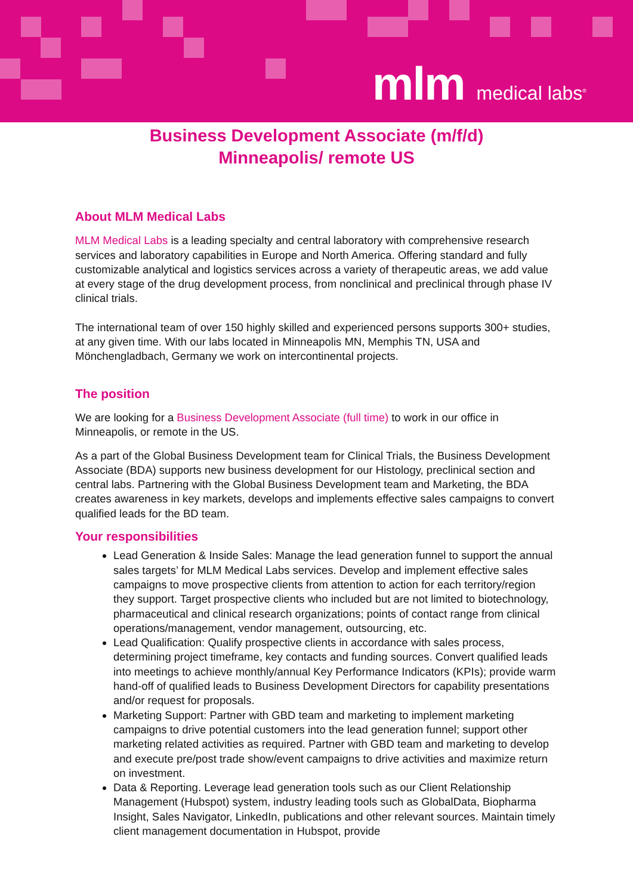mlm medical labs<sup>®</sup>
Business Development Associate (m/f/d)
Minneapolis/ remote US
About MLM Medical Labs
MLM Medical Labs is a leading specialty and central laboratory with comprehensive research services and laboratory capabilities in Europe and North America. Offering standard and fully customizable analytical and logistics services across a variety of therapeutic areas, we add value at every stage of the drug development process, from nonclinical and preclinical through phase IV clinical trials.
The international team of over 150 highly skilled and experienced persons supports 300+ studies, at any given time. With our labs located in Minneapolis MN, Memphis TN, USA and Mönchengladbach, Germany we work on intercontinental projects.
The position
We are looking for a Business Development Associate (full time) to work in our office in Minneapolis, or remote in the US.
As a part of the Global Business Development team for Clinical Trials, the Business Development Associate (BDA) supports new business development for our Histology, preclinical section and central labs. Partnering with the Global Business Development team and Marketing, the BDA creates awareness in key markets, develops and implements effective sales campaigns to convert qualified leads for the BD team.
Your responsibilities
Lead Generation & Inside Sales: Manage the lead generation funnel to support the annual sales targets’ for MLM Medical Labs services. Develop and implement effective sales campaigns to move prospective clients from attention to action for each territory/region they support. Target prospective clients who included but are not limited to biotechnology, pharmaceutical and clinical research organizations; points of contact range from clinical operations/management, vendor management, outsourcing, etc.
Lead Qualification: Qualify prospective clients in accordance with sales process, determining project timeframe, key contacts and funding sources. Convert qualified leads into meetings to achieve monthly/annual Key Performance Indicators (KPIs); provide warm hand-off of qualified leads to Business Development Directors for capability presentations and/or request for proposals.
Marketing Support: Partner with GBD team and marketing to implement marketing campaigns to drive potential customers into the lead generation funnel; support other marketing related activities as required. Partner with GBD team and marketing to develop and execute pre/post trade show/event campaigns to drive activities and maximize return on investment.
Data & Reporting. Leverage lead generation tools such as our Client Relationship Management (Hubspot) system, industry leading tools such as GlobalData, Biopharma Insight, Sales Navigator, LinkedIn, publications and other relevant sources. Maintain timely client management documentation in Hubspot, provide